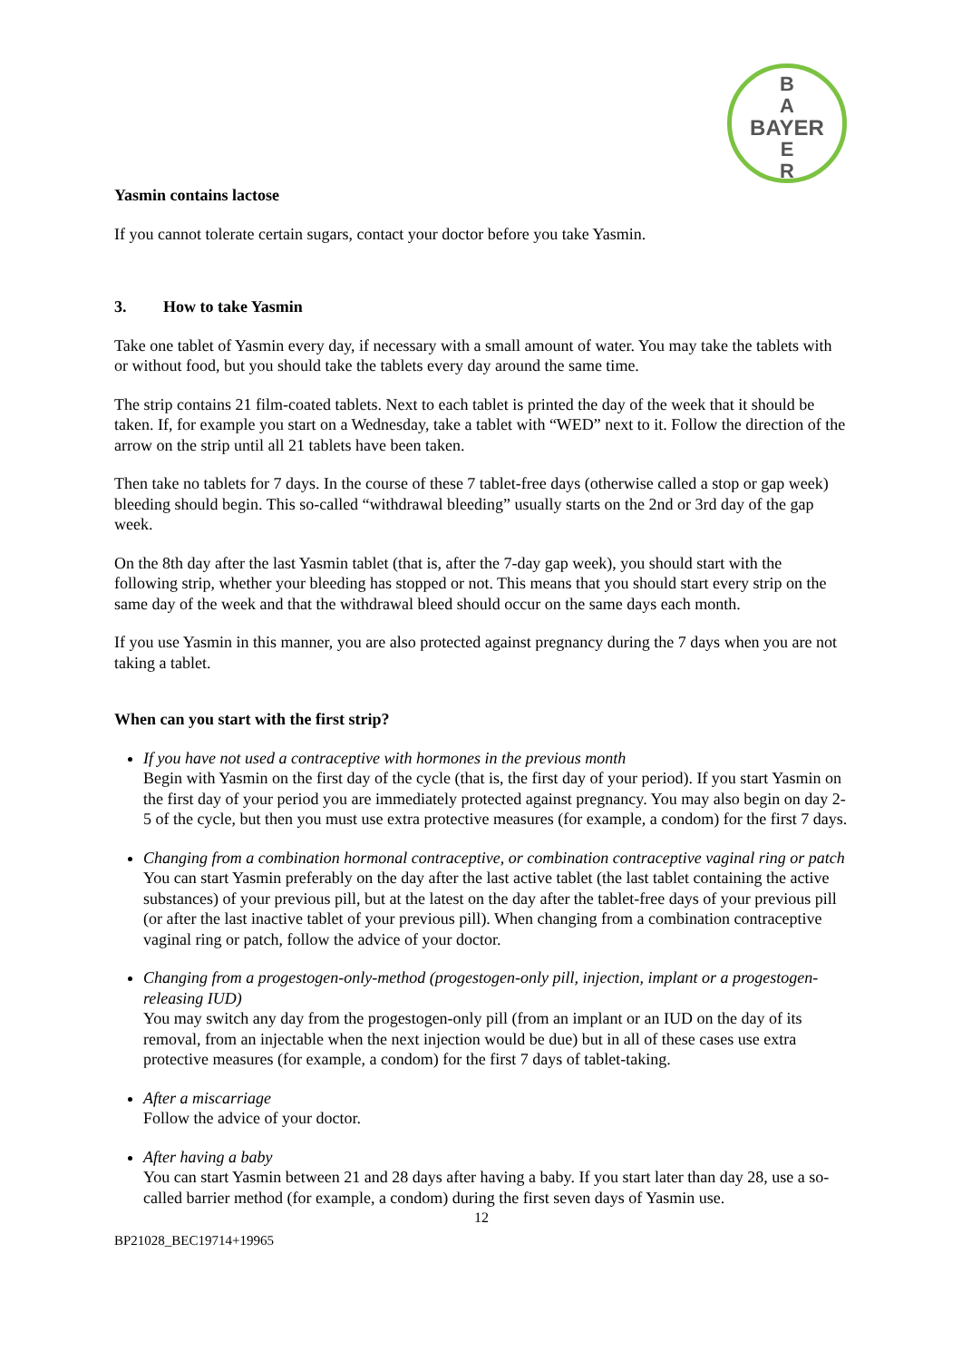B
A
BAYER
E
R
Yasmin contains lactose
If you cannot tolerate certain sugars, contact your doctor before you take Yasmin.
3. How to take Yasmin
Take one tablet of Yasmin every day, if necessary with a small amount of water. You may take the tablets with or without food, but you should take the tablets every day around the same time.
The strip contains 21 film-coated tablets. Next to each tablet is printed the day of the week that it should be taken. If, for example you start on a Wednesday, take a tablet with “WED” next to it. Follow the direction of the arrow on the strip until all 21 tablets have been taken.
Then take no tablets for 7 days. In the course of these 7 tablet-free days (otherwise called a stop or gap week) bleeding should begin. This so-called “withdrawal bleeding” usually starts on the 2nd or 3rd day of the gap week.
On the 8th day after the last Yasmin tablet (that is, after the 7-day gap week), you should start with the following strip, whether your bleeding has stopped or not. This means that you should start every strip on the same day of the week and that the withdrawal bleed should occur on the same days each month.
If you use Yasmin in this manner, you are also protected against pregnancy during the 7 days when you are not taking a tablet.
When can you start with the first strip?
If you have not used a contraceptive with hormones in the previous month
Begin with Yasmin on the first day of the cycle (that is, the first day of your period). If you start Yasmin on the first day of your period you are immediately protected against pregnancy. You may also begin on day 2-5 of the cycle, but then you must use extra protective measures (for example, a condom) for the first 7 days.
Changing from a combination hormonal contraceptive, or combination contraceptive vaginal ring or patch
You can start Yasmin preferably on the day after the last active tablet (the last tablet containing the active substances) of your previous pill, but at the latest on the day after the tablet-free days of your previous pill (or after the last inactive tablet of your previous pill). When changing from a combination contraceptive vaginal ring or patch, follow the advice of your doctor.
Changing from a progestogen-only-method (progestogen-only pill, injection, implant or a progestogen-releasing IUD)
You may switch any day from the progestogen-only pill (from an implant or an IUD on the day of its removal, from an injectable when the next injection would be due) but in all of these cases use extra protective measures (for example, a condom) for the first 7 days of tablet-taking.
After a miscarriage
Follow the advice of your doctor.
After having a baby
You can start Yasmin between 21 and 28 days after having a baby. If you start later than day 28, use a so-called barrier method (for example, a condom) during the first seven days of Yasmin use.
12
BP21028_BEC19714+19965